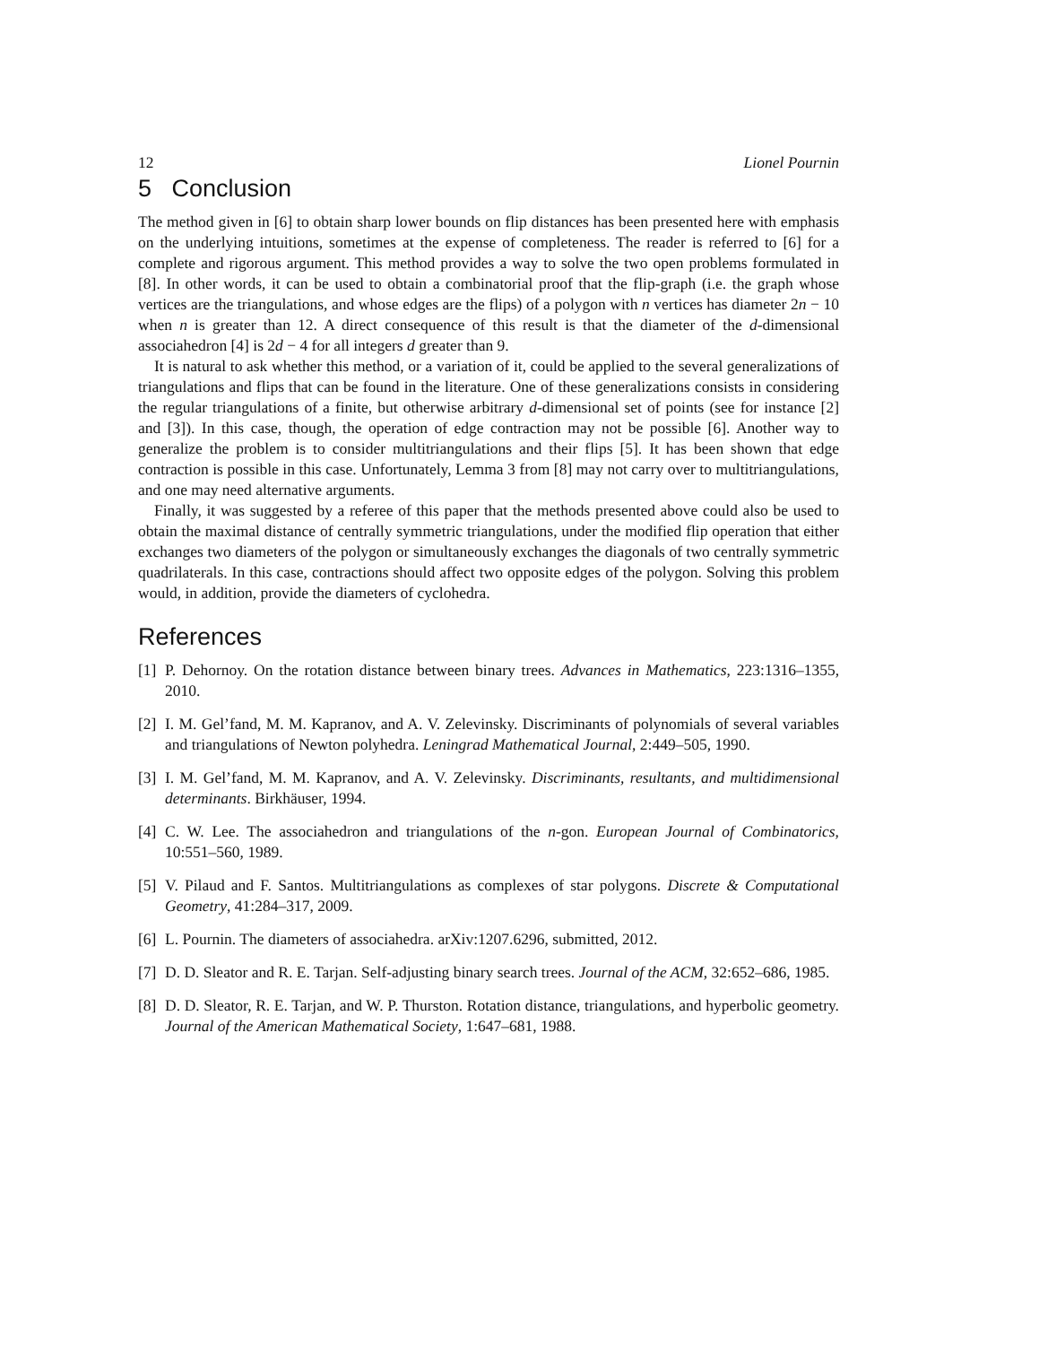12 Lionel Pournin
5 Conclusion
The method given in [6] to obtain sharp lower bounds on flip distances has been presented here with emphasis on the underlying intuitions, sometimes at the expense of completeness. The reader is referred to [6] for a complete and rigorous argument. This method provides a way to solve the two open problems formulated in [8]. In other words, it can be used to obtain a combinatorial proof that the flip-graph (i.e. the graph whose vertices are the triangulations, and whose edges are the flips) of a polygon with n vertices has diameter 2n − 10 when n is greater than 12. A direct consequence of this result is that the diameter of the d-dimensional associahedron [4] is 2d − 4 for all integers d greater than 9.
It is natural to ask whether this method, or a variation of it, could be applied to the several generalizations of triangulations and flips that can be found in the literature. One of these generalizations consists in considering the regular triangulations of a finite, but otherwise arbitrary d-dimensional set of points (see for instance [2] and [3]). In this case, though, the operation of edge contraction may not be possible [6]. Another way to generalize the problem is to consider multitriangulations and their flips [5]. It has been shown that edge contraction is possible in this case. Unfortunately, Lemma 3 from [8] may not carry over to multitriangulations, and one may need alternative arguments.
Finally, it was suggested by a referee of this paper that the methods presented above could also be used to obtain the maximal distance of centrally symmetric triangulations, under the modified flip operation that either exchanges two diameters of the polygon or simultaneously exchanges the diagonals of two centrally symmetric quadrilaterals. In this case, contractions should affect two opposite edges of the polygon. Solving this problem would, in addition, provide the diameters of cyclohedra.
References
[1] P. Dehornoy. On the rotation distance between binary trees. Advances in Mathematics, 223:1316–1355, 2010.
[2] I. M. Gel’fand, M. M. Kapranov, and A. V. Zelevinsky. Discriminants of polynomials of several variables and triangulations of Newton polyhedra. Leningrad Mathematical Journal, 2:449–505, 1990.
[3] I. M. Gel’fand, M. M. Kapranov, and A. V. Zelevinsky. Discriminants, resultants, and multidimensional determinants. Birkhäuser, 1994.
[4] C. W. Lee. The associahedron and triangulations of the n-gon. European Journal of Combinatorics, 10:551–560, 1989.
[5] V. Pilaud and F. Santos. Multitriangulations as complexes of star polygons. Discrete & Computational Geometry, 41:284–317, 2009.
[6] L. Pournin. The diameters of associahedra. arXiv:1207.6296, submitted, 2012.
[7] D. D. Sleator and R. E. Tarjan. Self-adjusting binary search trees. Journal of the ACM, 32:652–686, 1985.
[8] D. D. Sleator, R. E. Tarjan, and W. P. Thurston. Rotation distance, triangulations, and hyperbolic geometry. Journal of the American Mathematical Society, 1:647–681, 1988.